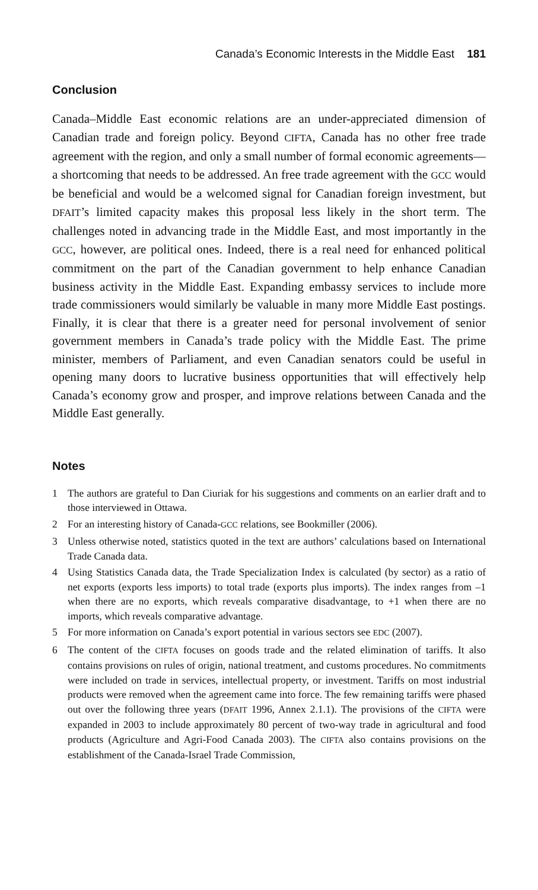Canada’s Economic Interests in the Middle East 181
Conclusion
Canada–Middle East economic relations are an under-appreciated dimension of Canadian trade and foreign policy. Beyond CIFTA, Canada has no other free trade agreement with the region, and only a small number of formal economic agreements—a shortcoming that needs to be addressed. An free trade agreement with the GCC would be beneficial and would be a welcomed signal for Canadian foreign investment, but DFAIT’s limited capacity makes this proposal less likely in the short term. The challenges noted in advancing trade in the Middle East, and most importantly in the GCC, however, are political ones. Indeed, there is a real need for enhanced political commitment on the part of the Canadian government to help enhance Canadian business activity in the Middle East. Expanding embassy services to include more trade commissioners would similarly be valuable in many more Middle East postings. Finally, it is clear that there is a greater need for personal involvement of senior government members in Canada’s trade policy with the Middle East. The prime minister, members of Parliament, and even Canadian senators could be useful in opening many doors to lucrative business opportunities that will effectively help Canada’s economy grow and prosper, and improve relations between Canada and the Middle East generally.
Notes
1 The authors are grateful to Dan Ciuriak for his suggestions and comments on an earlier draft and to those interviewed in Ottawa.
2 For an interesting history of Canada-GCC relations, see Bookmiller (2006).
3 Unless otherwise noted, statistics quoted in the text are authors’ calculations based on International Trade Canada data.
4 Using Statistics Canada data, the Trade Specialization Index is calculated (by sector) as a ratio of net exports (exports less imports) to total trade (exports plus imports). The index ranges from –1 when there are no exports, which reveals comparative disadvantage, to +1 when there are no imports, which reveals comparative advantage.
5 For more information on Canada’s export potential in various sectors see EDC (2007).
6 The content of the CIFTA focuses on goods trade and the related elimination of tariffs. It also contains provisions on rules of origin, national treatment, and customs procedures. No commitments were included on trade in services, intellectual property, or investment. Tariffs on most industrial products were removed when the agreement came into force. The few remaining tariffs were phased out over the following three years (DFAIT 1996, Annex 2.1.1). The provisions of the CIFTA were expanded in 2003 to include approximately 80 percent of two-way trade in agricultural and food products (Agriculture and Agri-Food Canada 2003). The CIFTA also contains provisions on the establishment of the Canada-Israel Trade Commission,